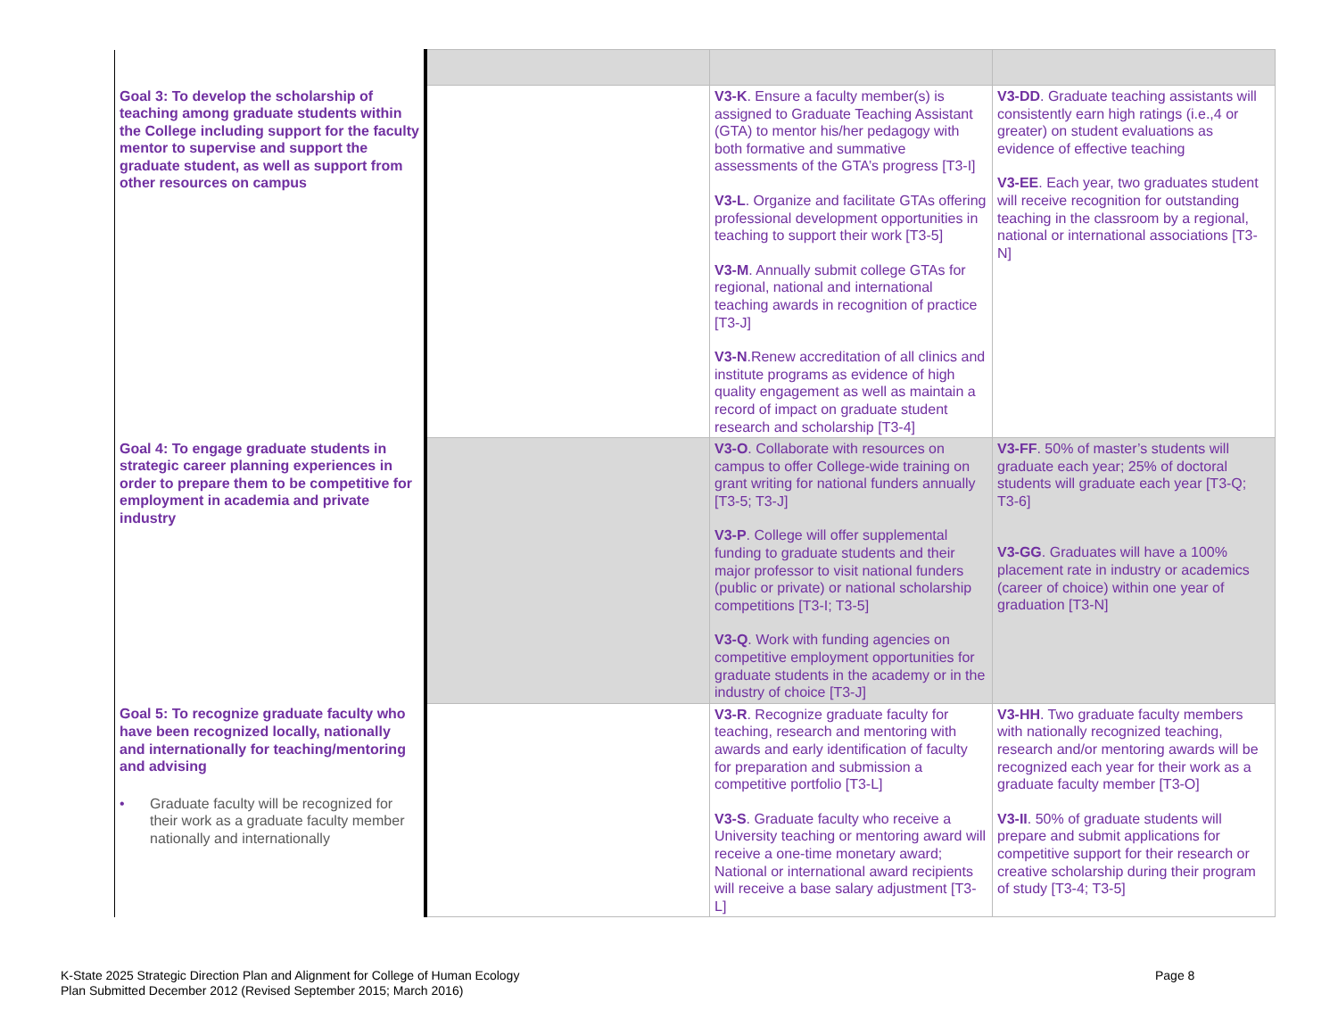| Goal 3: To develop the scholarship of teaching among graduate students within the College including support for the faculty mentor to supervise and support the graduate student, as well as support from other resources on campus | | V3-K . Ensure a faculty member(s) is assigned to Graduate Teaching Assistant (GTA) to mentor his/her pedagogy with both formative and summative assessments of the GTA’s progress [T3-I] V3-L . Organize and facilitate GTAs offering professional development opportunities in teaching to support their work [T3-5] V3-M . Annually submit college GTAs for regional, national and international teaching awards in recognition of practice [T3-J] V3-N .Renew accreditation of all clinics and institute programs as evidence of high quality engagement as well as maintain a record of impact on graduate student research and scholarship [T3-4] | V3-DD . Graduate teaching assistants will consistently earn high ratings (i.e.,4 or greater) on student evaluations as evidence of effective teaching V3-EE . Each year, two graduates student will receive recognition for outstanding teaching in the classroom by a regional, national or international associations [T3-N] |
| Goal 4: To engage graduate students in strategic career planning experiences in order to prepare them to be competitive for employment in academia and private industry | | V3-O . Collaborate with resources on campus to offer College-wide training on grant writing for national funders annually [T3-5; T3-J] V3-P . College will offer supplemental funding to graduate students and their major professor to visit national funders (public or private) or national scholarship competitions [T3-I; T3-5] V3-Q . Work with funding agencies on competitive employment opportunities for graduate students in the academy or in the industry of choice [T3-J] | V3-FF . 50% of master’s students will graduate each year; 25% of doctoral students will graduate each year [T3-Q; T3-6] V3-GG . Graduates will have a 100% placement rate in industry or academics (career of choice) within one year of graduation [T3-N] |
| Goal 5: To recognize graduate faculty who have been recognized locally, nationally and internationally for teaching/mentoring and advising • Graduate faculty will be recognized for their work as a graduate faculty member nationally and internationally | | V3-R . Recognize graduate faculty for teaching, research and mentoring with awards and early identification of faculty for preparation and submission a competitive portfolio [T3-L] V3-S . Graduate faculty who receive a University teaching or mentoring award will receive a one-time monetary award; National or international award recipients will receive a base salary adjustment [T3-L] | V3-HH . Two graduate faculty members with nationally recognized teaching, research and/or mentoring awards will be recognized each year for their work as a graduate faculty member [T3-O] V3-II . 50% of graduate students will prepare and submit applications for competitive support for their research or creative scholarship during their program of study [T3-4; T3-5] |
K-State 2025 Strategic Direction Plan and Alignment for College of Human Ecology
Plan Submitted December 2012 (Revised September 2015; March 2016)
Page 8